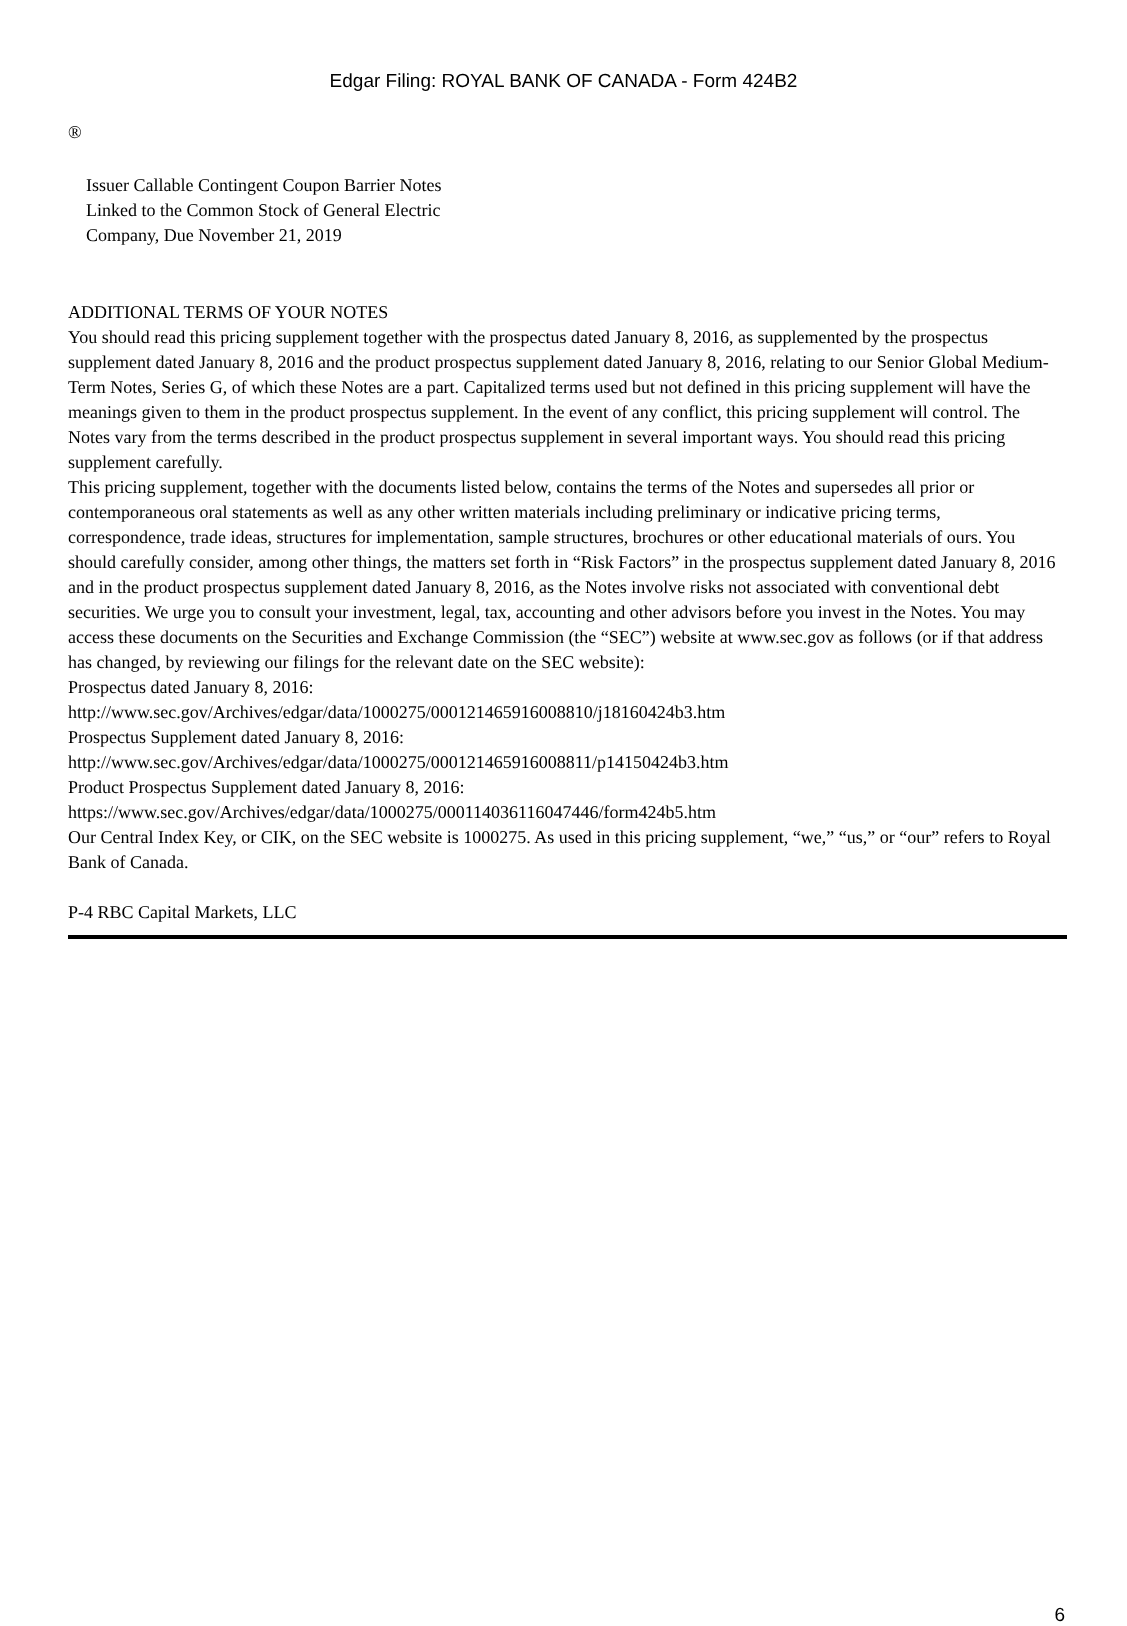Edgar Filing: ROYAL BANK OF CANADA - Form 424B2
®
Issuer Callable Contingent Coupon Barrier Notes
Linked to the Common Stock of General Electric
Company, Due November 21, 2019
ADDITIONAL TERMS OF YOUR NOTES
You should read this pricing supplement together with the prospectus dated January 8, 2016, as supplemented by the prospectus supplement dated January 8, 2016 and the product prospectus supplement dated January 8, 2016, relating to our Senior Global Medium-Term Notes, Series G, of which these Notes are a part. Capitalized terms used but not defined in this pricing supplement will have the meanings given to them in the product prospectus supplement. In the event of any conflict, this pricing supplement will control. The Notes vary from the terms described in the product prospectus supplement in several important ways. You should read this pricing supplement carefully.
This pricing supplement, together with the documents listed below, contains the terms of the Notes and supersedes all prior or contemporaneous oral statements as well as any other written materials including preliminary or indicative pricing terms, correspondence, trade ideas, structures for implementation, sample structures, brochures or other educational materials of ours. You should carefully consider, among other things, the matters set forth in “Risk Factors” in the prospectus supplement dated January 8, 2016 and in the product prospectus supplement dated January 8, 2016, as the Notes involve risks not associated with conventional debt securities. We urge you to consult your investment, legal, tax, accounting and other advisors before you invest in the Notes. You may access these documents on the Securities and Exchange Commission (the “SEC”) website at www.sec.gov as follows (or if that address has changed, by reviewing our filings for the relevant date on the SEC website):
Prospectus dated January 8, 2016:
http://www.sec.gov/Archives/edgar/data/1000275/000121465916008810/j18160424b3.htm
Prospectus Supplement dated January 8, 2016:
http://www.sec.gov/Archives/edgar/data/1000275/000121465916008811/p14150424b3.htm
Product Prospectus Supplement dated January 8, 2016:
https://www.sec.gov/Archives/edgar/data/1000275/000114036116047446/form424b5.htm
Our Central Index Key, or CIK, on the SEC website is 1000275. As used in this pricing supplement, “we,” “us,” or “our” refers to Royal Bank of Canada.
P-4 RBC Capital Markets, LLC
6